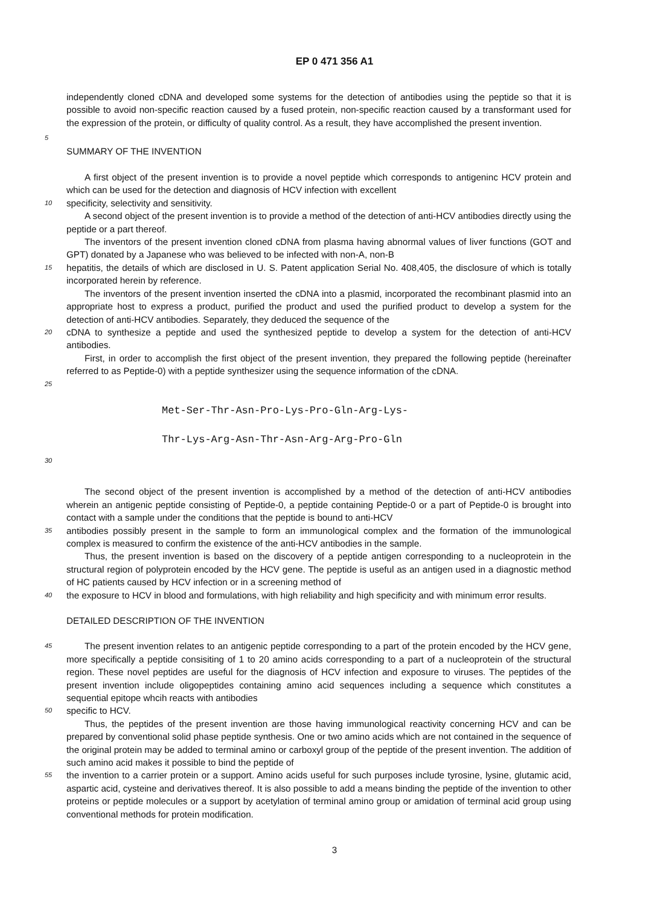EP 0 471 356 A1
independently cloned cDNA and developed some systems for the detection of antibodies using the peptide so that it is possible to avoid non-specific reaction caused by a fused protein, non-specific reaction caused by a transformant used for the expression of the protein, or difficulty of quality control. As a result, they have accomplished the present invention.
5
SUMMARY OF THE INVENTION
A first object of the present invention is to provide a novel peptide which corresponds to antigeninc HCV protein and which can be used for the detection and diagnosis of HCV infection with excellent
10
specificity, selectivity and sensitivity.
A second object of the present invention is to provide a method of the detection of anti-HCV antibodies directly using the peptide or a part thereof.
The inventors of the present invention cloned cDNA from plasma having abnormal values of liver functions (GOT and GPT) donated by a Japanese who was believed to be infected with non-A, non-B
15
hepatitis, the details of which are disclosed in U. S. Patent application Serial No. 408,405, the disclosure of which is totally incorporated herein by reference.
The inventors of the present invention inserted the cDNA into a plasmid, incorporated the recombinant plasmid into an appropriate host to express a product, purified the product and used the purified product to develop a system for the detection of anti-HCV antibodies. Separately, they deduced the sequence of the
20
cDNA to synthesize a peptide and used the synthesized peptide to develop a system for the detection of anti-HCV antibodies.
First, in order to accomplish the first object of the present invention, they prepared the following peptide (hereinafter referred to as Peptide-0) with a peptide synthesizer using the sequence information of the cDNA.
25
Met-Ser-Thr-Asn-Pro-Lys-Pro-Gln-Arg-Lys-
Thr-Lys-Arg-Asn-Thr-Asn-Arg-Arg-Pro-Gln
30
The second object of the present invention is accomplished by a method of the detection of anti-HCV antibodies wherein an antigenic peptide consisting of Peptide-0, a peptide containing Peptide-0 or a part of Peptide-0 is brought into contact with a sample under the conditions that the peptide is bound to anti-HCV
35
antibodies possibly present in the sample to form an immunological complex and the formation of the immunological complex is measured to confirm the existence of the anti-HCV antibodies in the sample.
Thus, the present invention is based on the discovery of a peptide antigen corresponding to a nucleoprotein in the structural region of polyprotein encoded by the HCV gene. The peptide is useful as an antigen used in a diagnostic method of HC patients caused by HCV infection or in a screening method of
40
the exposure to HCV in blood and formulations, with high reliability and high specificity and with minimum error results.
DETAILED DESCRIPTION OF THE INVENTION
45
The present invention relates to an antigenic peptide corresponding to a part of the protein encoded by the HCV gene, more specifically a peptide consisiting of 1 to 20 amino acids corresponding to a part of a nucleoprotein of the structural region. These novel peptides are useful for the diagnosis of HCV infection and exposure to viruses. The peptides of the present invention include oligopeptides containing amino acid sequences including a sequence which constitutes a sequential epitope whcih reacts with antibodies
50
specific to HCV.
Thus, the peptides of the present invention are those having immunological reactivity concerning HCV and can be prepared by conventional solid phase peptide synthesis. One or two amino acids which are not contained in the sequence of the original protein may be added to terminal amino or carboxyl group of the peptide of the present invention. The addition of such amino acid makes it possible to bind the peptide of
55
the invention to a carrier protein or a support. Amino acids useful for such purposes include tyrosine, lysine, glutamic acid, aspartic acid, cysteine and derivatives thereof. It is also possible to add a means binding the peptide of the invention to other proteins or peptide molecules or a support by acetylation of terminal amino group or amidation of terminal acid group using conventional methods for protein modification.
3